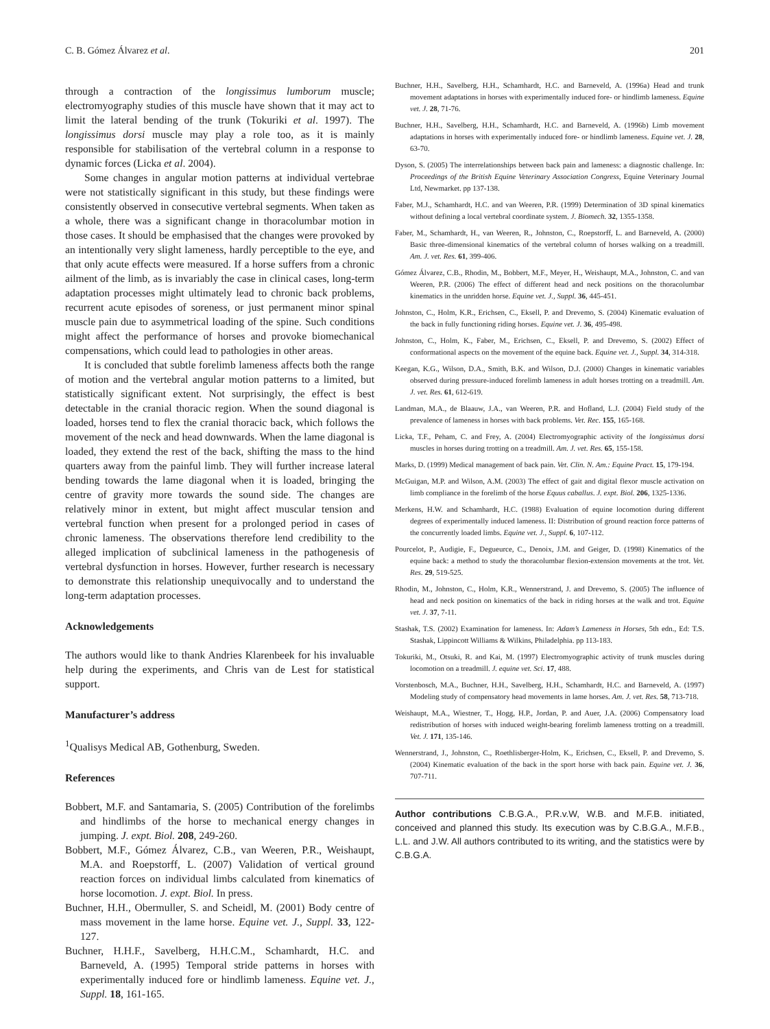C. B. Gómez Álvarez et al. 201
through a contraction of the longissimus lumborum muscle; electromyography studies of this muscle have shown that it may act to limit the lateral bending of the trunk (Tokuriki et al. 1997). The longissimus dorsi muscle may play a role too, as it is mainly responsible for stabilisation of the vertebral column in a response to dynamic forces (Licka et al. 2004).
Some changes in angular motion patterns at individual vertebrae were not statistically significant in this study, but these findings were consistently observed in consecutive vertebral segments. When taken as a whole, there was a significant change in thoracolumbar motion in those cases. It should be emphasised that the changes were provoked by an intentionally very slight lameness, hardly perceptible to the eye, and that only acute effects were measured. If a horse suffers from a chronic ailment of the limb, as is invariably the case in clinical cases, long-term adaptation processes might ultimately lead to chronic back problems, recurrent acute episodes of soreness, or just permanent minor spinal muscle pain due to asymmetrical loading of the spine. Such conditions might affect the performance of horses and provoke biomechanical compensations, which could lead to pathologies in other areas.
It is concluded that subtle forelimb lameness affects both the range of motion and the vertebral angular motion patterns to a limited, but statistically significant extent. Not surprisingly, the effect is best detectable in the cranial thoracic region. When the sound diagonal is loaded, horses tend to flex the cranial thoracic back, which follows the movement of the neck and head downwards. When the lame diagonal is loaded, they extend the rest of the back, shifting the mass to the hind quarters away from the painful limb. They will further increase lateral bending towards the lame diagonal when it is loaded, bringing the centre of gravity more towards the sound side. The changes are relatively minor in extent, but might affect muscular tension and vertebral function when present for a prolonged period in cases of chronic lameness. The observations therefore lend credibility to the alleged implication of subclinical lameness in the pathogenesis of vertebral dysfunction in horses. However, further research is necessary to demonstrate this relationship unequivocally and to understand the long-term adaptation processes.
Acknowledgements
The authors would like to thank Andries Klarenbeek for his invaluable help during the experiments, and Chris van de Lest for statistical support.
Manufacturer’s address
<sup>1</sup> Qualisys Medical AB, Gothenburg, Sweden.
References
Bobbert, M.F. and Santamaria, S. (2005) Contribution of the forelimbs and hindlimbs of the horse to mechanical energy changes in jumping. J. expt. Biol. 208, 249-260.
Bobbert, M.F., Gómez Álvarez, C.B., van Weeren, P.R., Weishaupt, M.A. and Roepstorff, L. (2007) Validation of vertical ground reaction forces on individual limbs calculated from kinematics of horse locomotion. J. expt. Biol. In press.
Buchner, H.H., Obermuller, S. and Scheidl, M. (2001) Body centre of mass movement in the lame horse. Equine vet. J., Suppl. 33, 122-127.
Buchner, H.H.F., Savelberg, H.H.C.M., Schamhardt, H.C. and Barneveld, A. (1995) Temporal stride patterns in horses with experimentally induced fore or hindlimb lameness. Equine vet. J., Suppl. 18, 161-165.
Buchner, H.H., Savelberg, H.H., Schamhardt, H.C. and Barneveld, A. (1996a) Head and trunk movement adaptations in horses with experimentally induced fore- or hindlimb lameness. Equine vet. J. 28, 71-76.
Buchner, H.H., Savelberg, H.H., Schamhardt, H.C. and Barneveld, A. (1996b) Limb movement adaptations in horses with experimentally induced fore- or hindlimb lameness. Equine vet. J. 28, 63-70.
Dyson, S. (2005) The interrelationships between back pain and lameness: a diagnostic challenge. In: Proceedings of the British Equine Veterinary Association Congress, Equine Veterinary Journal Ltd, Newmarket. pp 137-138.
Faber, M.J., Schamhardt, H.C. and van Weeren, P.R. (1999) Determination of 3D spinal kinematics without defining a local vertebral coordinate system. J. Biomech. 32, 1355-1358.
Faber, M., Schamhardt, H., van Weeren, R., Johnston, C., Roepstorff, L. and Barneveld, A. (2000) Basic three-dimensional kinematics of the vertebral column of horses walking on a treadmill. Am. J. vet. Res. 61, 399-406.
Gómez Álvarez, C.B., Rhodin, M., Bobbert, M.F., Meyer, H., Weishaupt, M.A., Johnston, C. and van Weeren, P.R. (2006) The effect of different head and neck positions on the thoracolumbar kinematics in the unridden horse. Equine vet. J., Suppl. 36, 445-451.
Johnston, C., Holm, K.R., Erichsen, C., Eksell, P. and Drevemo, S. (2004) Kinematic evaluation of the back in fully functioning riding horses. Equine vet. J. 36, 495-498.
Johnston, C., Holm, K., Faber, M., Erichsen, C., Eksell, P. and Drevemo, S. (2002) Effect of conformational aspects on the movement of the equine back. Equine vet. J., Suppl. 34, 314-318.
Keegan, K.G., Wilson, D.A., Smith, B.K. and Wilson, D.J. (2000) Changes in kinematic variables observed during pressure-induced forelimb lameness in adult horses trotting on a treadmill. Am. J. vet. Res. 61, 612-619.
Landman, M.A., de Blaauw, J.A., van Weeren, P.R. and Hofland, L.J. (2004) Field study of the prevalence of lameness in horses with back problems. Vet. Rec. 155, 165-168.
Licka, T.F., Peham, C. and Frey, A. (2004) Electromyographic activity of the longissimus dorsi muscles in horses during trotting on a treadmill. Am. J. vet. Res. 65, 155-158.
Marks, D. (1999) Medical management of back pain. Vet. Clin. N. Am.: Equine Pract. 15, 179-194.
McGuigan, M.P. and Wilson, A.M. (2003) The effect of gait and digital flexor muscle activation on limb compliance in the forelimb of the horse Equus caballus. J. expt. Biol. 206, 1325-1336.
Merkens, H.W. and Schamhardt, H.C. (1988) Evaluation of equine locomotion during different degrees of experimentally induced lameness. II: Distribution of ground reaction force patterns of the concurrently loaded limbs. Equine vet. J., Suppl. 6, 107-112.
Pourcelot, P., Audigie, F., Degueurce, C., Denoix, J.M. and Geiger, D. (1998) Kinematics of the equine back: a method to study the thoracolumbar flexion-extension movements at the trot. Vet. Res. 29, 519-525.
Rhodin, M., Johnston, C., Holm, K.R., Wennerstrand, J. and Drevemo, S. (2005) The influence of head and neck position on kinematics of the back in riding horses at the walk and trot. Equine vet. J. 37, 7-11.
Stashak, T.S. (2002) Examination for lameness. In: Adam’s Lameness in Horses, 5th edn., Ed: T.S. Stashak, Lippincott Williams & Wilkins, Philadelphia. pp 113-183.
Tokuriki, M., Otsuki, R. and Kai, M. (1997) Electromyographic activity of trunk muscles during locomotion on a treadmill. J. equine vet. Sci. 17, 488.
Vorstenbosch, M.A., Buchner, H.H., Savelberg, H.H., Schamhardt, H.C. and Barneveld, A. (1997) Modeling study of compensatory head movements in lame horses. Am. J. vet. Res. 58, 713-718.
Weishaupt, M.A., Wiestner, T., Hogg, H.P., Jordan, P. and Auer, J.A. (2006) Compensatory load redistribution of horses with induced weight-bearing forelimb lameness trotting on a treadmill. Vet. J. 171, 135-146.
Wennerstrand, J., Johnston, C., Roethlisberger-Holm, K., Erichsen, C., Eksell, P. and Drevemo, S. (2004) Kinematic evaluation of the back in the sport horse with back pain. Equine vet. J. 36, 707-711.
Author contributions C.B.G.A., P.R.v.W, W.B. and M.F.B. initiated, conceived and planned this study. Its execution was by C.B.G.A., M.F.B., L.L. and J.W. All authors contributed to its writing, and the statistics were by C.B.G.A.